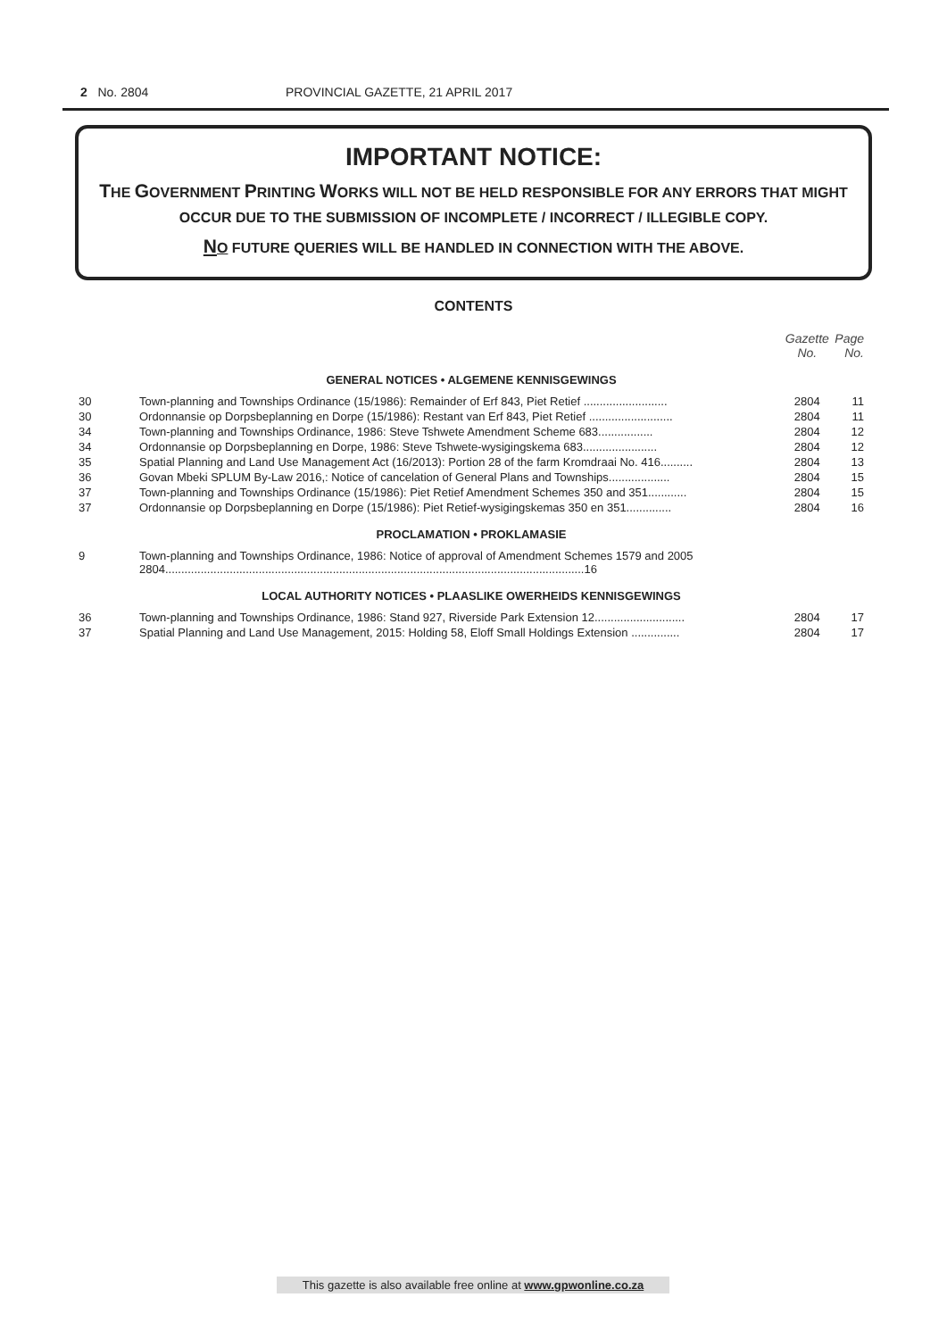2 No. 2804 PROVINCIAL GAZETTE, 21 APRIL 2017
IMPORTANT NOTICE:
THE GOVERNMENT PRINTING WORKS WILL NOT BE HELD RESPONSIBLE FOR ANY ERRORS THAT MIGHT OCCUR DUE TO THE SUBMISSION OF INCOMPLETE / INCORRECT / ILLEGIBLE COPY.
NO FUTURE QUERIES WILL BE HANDLED IN CONNECTION WITH THE ABOVE.
CONTENTS
| | | Gazette No. | Page No. |
| GENERAL NOTICES • ALGEMENE KENNISGEWINGS | | | |
| 30 | Town-planning and Townships Ordinance (15/1986): Remainder of Erf 843, Piet Retief .......................... | 2804 | 11 |
| 30 | Ordonnansie op Dorpsbeplanning en Dorpe (15/1986): Restant van Erf 843, Piet Retief .......................... | 2804 | 11 |
| 34 | Town-planning and Townships Ordinance, 1986: Steve Tshwete Amendment Scheme 683................. | 2804 | 12 |
| 34 | Ordonnansie op Dorpsbeplanning en Dorpe, 1986: Steve Tshwete-wysigingskema 683....................... | 2804 | 12 |
| 35 | Spatial Planning and Land Use Management Act (16/2013): Portion 28 of the farm Kromdraai No. 416.......... | 2804 | 13 |
| 36 | Govan Mbeki SPLUM By-Law 2016,: Notice of cancelation of General Plans and Townships................... | 2804 | 15 |
| 37 | Town-planning and Townships Ordinance (15/1986): Piet Retief Amendment Schemes 350 and 351............ | 2804 | 15 |
| 37 | Ordonnansie op Dorpsbeplanning en Dorpe (15/1986): Piet Retief-wysigingskemas 350 en 351.............. | 2804 | 16 |
| PROCLAMATION • PROKLAMASIE | | | |
| 9 | Town-planning and Townships Ordinance, 1986: Notice of approval of Amendment Schemes 1579 and 2005 2804..................................................................................................................................16 | | |
| LOCAL AUTHORITY NOTICES • PLAASLIKE OWERHEIDS KENNISGEWINGS | | | |
| 36 | Town-planning and Townships Ordinance, 1986: Stand 927, Riverside Park Extension 12............................ | 2804 | 17 |
| 37 | Spatial Planning and Land Use Management, 2015: Holding 58, Eloff Small Holdings Extension ............... | 2804 | 17 |
This gazette is also available free online at www.gpwonline.co.za